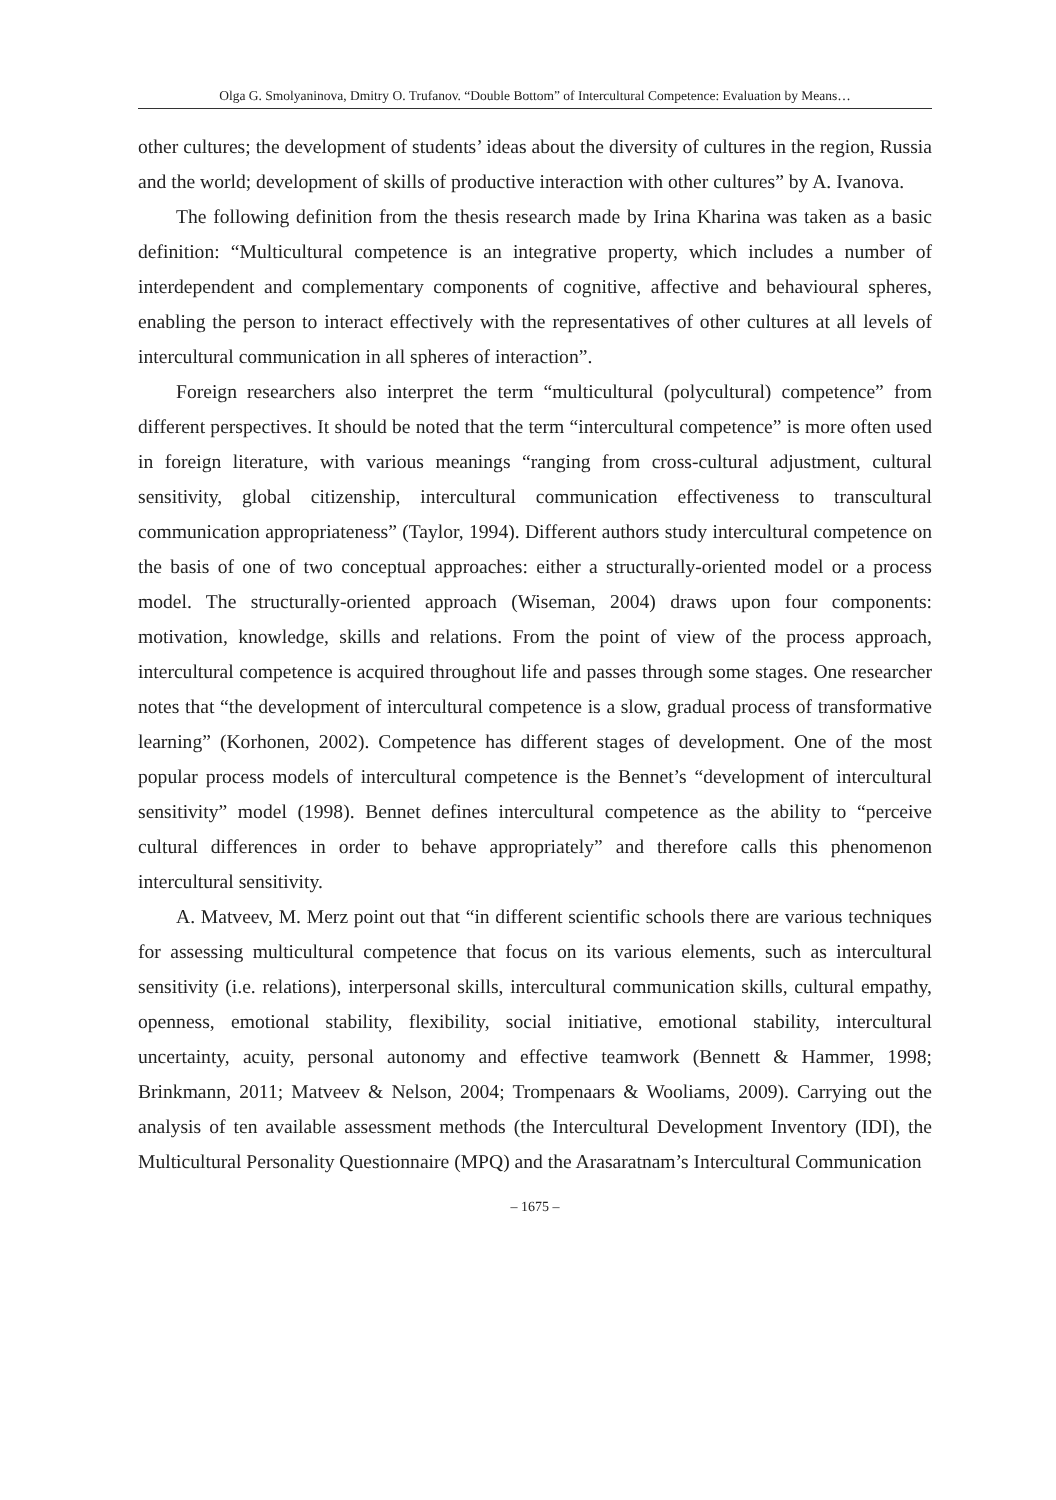Olga G. Smolyaninova, Dmitry O. Trufanov. “Double Bottom” of Intercultural Competence: Evaluation by Means…
other cultures; the development of students’ ideas about the diversity of cultures in the region, Russia and the world; development of skills of productive interaction with other cultures” by A. Ivanova.
The following definition from the thesis research made by Irina Kharina was taken as a basic definition: “Multicultural competence is an integrative property, which includes a number of interdependent and complementary components of cognitive, affective and behavioural spheres, enabling the person to interact effectively with the representatives of other cultures at all levels of intercultural communication in all spheres of interaction”.
Foreign researchers also interpret the term “multicultural (polycultural) competence” from different perspectives. It should be noted that the term “intercultural competence” is more often used in foreign literature, with various meanings “ranging from cross-cultural adjustment, cultural sensitivity, global citizenship, intercultural communication effectiveness to transcultural communication appropriateness” (Taylor, 1994). Different authors study intercultural competence on the basis of one of two conceptual approaches: either a structurally-oriented model or a process model. The structurally-oriented approach (Wiseman, 2004) draws upon four components: motivation, knowledge, skills and relations. From the point of view of the process approach, intercultural competence is acquired throughout life and passes through some stages. One researcher notes that “the development of intercultural competence is a slow, gradual process of transformative learning” (Korhonen, 2002). Competence has different stages of development. One of the most popular process models of intercultural competence is the Bennet’s “development of intercultural sensitivity” model (1998). Bennet defines intercultural competence as the ability to “perceive cultural differences in order to behave appropriately” and therefore calls this phenomenon intercultural sensitivity.
A. Matveev, M. Merz point out that “in different scientific schools there are various techniques for assessing multicultural competence that focus on its various elements, such as intercultural sensitivity (i.e. relations), interpersonal skills, intercultural communication skills, cultural empathy, openness, emotional stability, flexibility, social initiative, emotional stability, intercultural uncertainty, acuity, personal autonomy and effective teamwork (Bennett & Hammer, 1998; Brinkmann, 2011; Matveev & Nelson, 2004; Trompenaars & Wooliams, 2009). Carrying out the analysis of ten available assessment methods (the Intercultural Development Inventory (IDI), the Multicultural Personality Questionnaire (MPQ) and the Arasaratnam’s Intercultural Communication
– 1675 –